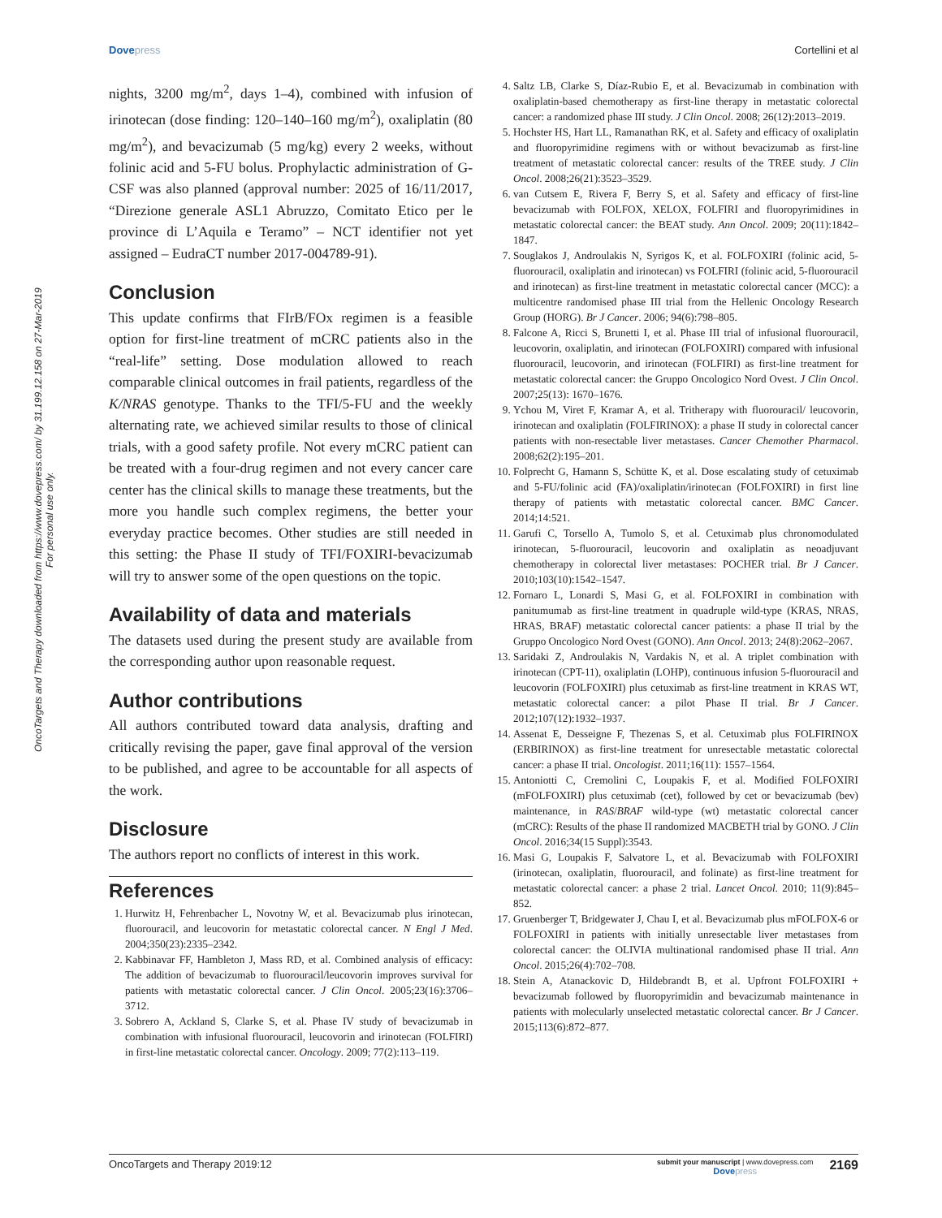Dovepress Cortellini et al
OncoTargets and Therapy downloaded from https://www.dovepress.com/ by 31.199.12.158 on 27-Mar-2019
For personal use only.
nights, 3200 mg/m<sup>2</sup>, days 1–4), combined with infusion of irinotecan (dose finding: 120–140–160 mg/m<sup>2</sup>), oxaliplatin (80 mg/m<sup>2</sup>), and bevacizumab (5 mg/kg) every 2 weeks, without folinic acid and 5-FU bolus. Prophylactic administration of G-CSF was also planned (approval number: 2025 of 16/11/2017, “Direzione generale ASL1 Abruzzo, Comitato Etico per le province di L’Aquila e Teramo” – NCT identifier not yet assigned – EudraCT number 2017-004789-91).
Conclusion
This update confirms that FIrB/FOx regimen is a feasible option for first-line treatment of mCRC patients also in the “real-life” setting. Dose modulation allowed to reach comparable clinical outcomes in frail patients, regardless of the K/NRAS genotype. Thanks to the TFI/5-FU and the weekly alternating rate, we achieved similar results to those of clinical trials, with a good safety profile. Not every mCRC patient can be treated with a four-drug regimen and not every cancer care center has the clinical skills to manage these treatments, but the more you handle such complex regimens, the better your everyday practice becomes. Other studies are still needed in this setting: the Phase II study of TFI/FOXIRI-bevacizumab will try to answer some of the open questions on the topic.
Availability of data and materials
The datasets used during the present study are available from the corresponding author upon reasonable request.
Author contributions
All authors contributed toward data analysis, drafting and critically revising the paper, gave final approval of the version to be published, and agree to be accountable for all aspects of the work.
Disclosure
The authors report no conflicts of interest in this work.
References
1. Hurwitz H, Fehrenbacher L, Novotny W, et al. Bevacizumab plus irinotecan, fluorouracil, and leucovorin for metastatic colorectal cancer. N Engl J Med. 2004;350(23):2335–2342.
2. Kabbinavar FF, Hambleton J, Mass RD, et al. Combined analysis of efficacy: The addition of bevacizumab to fluorouracil/leucovorin improves survival for patients with metastatic colorectal cancer. J Clin Oncol. 2005;23(16):3706–3712.
3. Sobrero A, Ackland S, Clarke S, et al. Phase IV study of bevacizumab in combination with infusional fluorouracil, leucovorin and irinotecan (FOLFIRI) in first-line metastatic colorectal cancer. Oncology. 2009; 77(2):113–119.
4. Saltz LB, Clarke S, Díaz-Rubio E, et al. Bevacizumab in combination with oxaliplatin-based chemotherapy as first-line therapy in metastatic colorectal cancer: a randomized phase III study. J Clin Oncol. 2008; 26(12):2013–2019.
5. Hochster HS, Hart LL, Ramanathan RK, et al. Safety and efficacy of oxaliplatin and fluoropyrimidine regimens with or without bevacizumab as first-line treatment of metastatic colorectal cancer: results of the TREE study. J Clin Oncol. 2008;26(21):3523–3529.
6. van Cutsem E, Rivera F, Berry S, et al. Safety and efficacy of first-line bevacizumab with FOLFOX, XELOX, FOLFIRI and fluoropyrimidines in metastatic colorectal cancer: the BEAT study. Ann Oncol. 2009; 20(11):1842–1847.
7. Souglakos J, Androulakis N, Syrigos K, et al. FOLFOXIRI (folinic acid, 5-fluorouracil, oxaliplatin and irinotecan) vs FOLFIRI (folinic acid, 5-fluorouracil and irinotecan) as first-line treatment in metastatic colorectal cancer (MCC): a multicentre randomised phase III trial from the Hellenic Oncology Research Group (HORG). Br J Cancer. 2006; 94(6):798–805.
8. Falcone A, Ricci S, Brunetti I, et al. Phase III trial of infusional fluorouracil, leucovorin, oxaliplatin, and irinotecan (FOLFOXIRI) compared with infusional fluorouracil, leucovorin, and irinotecan (FOLFIRI) as first-line treatment for metastatic colorectal cancer: the Gruppo Oncologico Nord Ovest. J Clin Oncol. 2007;25(13): 1670–1676.
9. Ychou M, Viret F, Kramar A, et al. Tritherapy with fluorouracil/ leucovorin, irinotecan and oxaliplatin (FOLFIRINOX): a phase II study in colorectal cancer patients with non-resectable liver metastases. Cancer Chemother Pharmacol. 2008;62(2):195–201.
10. Folprecht G, Hamann S, Schütte K, et al. Dose escalating study of cetuximab and 5-FU/folinic acid (FA)/oxaliplatin/irinotecan (FOLFOXIRI) in first line therapy of patients with metastatic colorectal cancer. BMC Cancer. 2014;14:521.
11. Garufi C, Torsello A, Tumolo S, et al. Cetuximab plus chronomodulated irinotecan, 5-fluorouracil, leucovorin and oxaliplatin as neoadjuvant chemotherapy in colorectal liver metastases: POCHER trial. Br J Cancer. 2010;103(10):1542–1547.
12. Fornaro L, Lonardi S, Masi G, et al. FOLFOXIRI in combination with panitumumab as first-line treatment in quadruple wild-type (KRAS, NRAS, HRAS, BRAF) metastatic colorectal cancer patients: a phase II trial by the Gruppo Oncologico Nord Ovest (GONO). Ann Oncol. 2013; 24(8):2062–2067.
13. Saridaki Z, Androulakis N, Vardakis N, et al. A triplet combination with irinotecan (CPT-11), oxaliplatin (LOHP), continuous infusion 5-fluorouracil and leucovorin (FOLFOXIRI) plus cetuximab as first-line treatment in KRAS WT, metastatic colorectal cancer: a pilot Phase II trial. Br J Cancer. 2012;107(12):1932–1937.
14. Assenat E, Desseigne F, Thezenas S, et al. Cetuximab plus FOLFIRINOX (ERBIRINOX) as first-line treatment for unresectable metastatic colorectal cancer: a phase II trial. Oncologist. 2011;16(11): 1557–1564.
15. Antoniotti C, Cremolini C, Loupakis F, et al. Modified FOLFOXIRI (mFOLFOXIRI) plus cetuximab (cet), followed by cet or bevacizumab (bev) maintenance, in RAS/BRAF wild-type (wt) metastatic colorectal cancer (mCRC): Results of the phase II randomized MACBETH trial by GONO. J Clin Oncol. 2016;34(15 Suppl):3543.
16. Masi G, Loupakis F, Salvatore L, et al. Bevacizumab with FOLFOXIRI (irinotecan, oxaliplatin, fluorouracil, and folinate) as first-line treatment for metastatic colorectal cancer: a phase 2 trial. Lancet Oncol. 2010; 11(9):845–852.
17. Gruenberger T, Bridgewater J, Chau I, et al. Bevacizumab plus mFOLFOX-6 or FOLFOXIRI in patients with initially unresectable liver metastases from colorectal cancer: the OLIVIA multinational randomised phase II trial. Ann Oncol. 2015;26(4):702–708.
18. Stein A, Atanackovic D, Hildebrandt B, et al. Upfront FOLFOXIRI + bevacizumab followed by fluoropyrimidin and bevacizumab maintenance in patients with molecularly unselected metastatic colorectal cancer. Br J Cancer. 2015;113(6):872–877.
OncoTargets and Therapy 2019:12
submit your manuscript | www.dovepress.com
Dovepress
2169